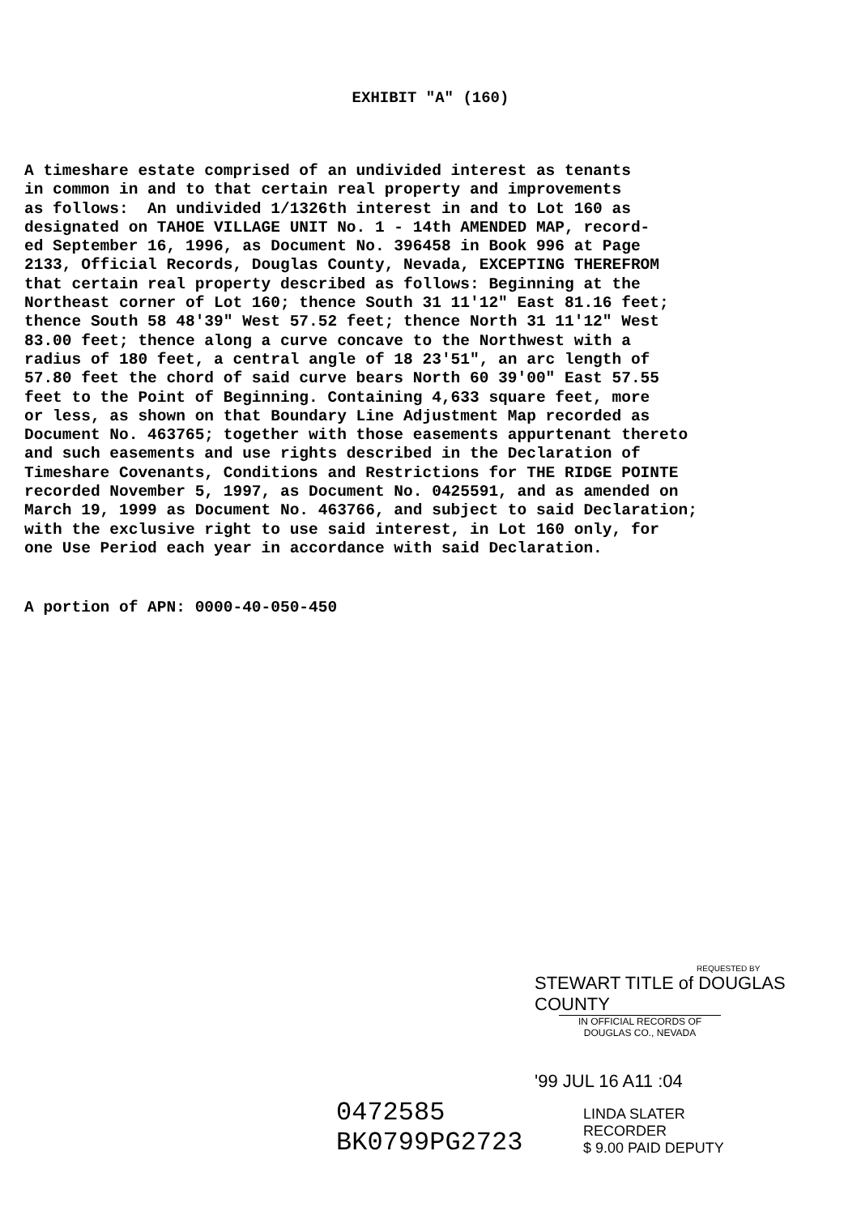EXHIBIT "A" (160)
A timeshare estate comprised of an undivided interest as tenants in common in and to that certain real property and improvements as follows: An undivided 1/1326th interest in and to Lot 160 as designated on TAHOE VILLAGE UNIT No. 1 - 14th AMENDED MAP, record- ed September 16, 1996, as Document No. 396458 in Book 996 at Page 2133, Official Records, Douglas County, Nevada, EXCEPTING THEREFROM that certain real property described as follows: Beginning at the Northeast corner of Lot 160; thence South 31 11'12" East 81.16 feet; thence South 58 48'39" West 57.52 feet; thence North 31 11'12" West 83.00 feet; thence along a curve concave to the Northwest with a radius of 180 feet, a central angle of 18 23'51", an arc length of 57.80 feet the chord of said curve bears North 60 39'00" East 57.55 feet to the Point of Beginning. Containing 4,633 square feet, more or less, as shown on that Boundary Line Adjustment Map recorded as Document No. 463765; together with those easements appurtenant thereto and such easements and use rights described in the Declaration of Timeshare Covenants, Conditions and Restrictions for THE RIDGE POINTE recorded November 5, 1997, as Document No. 0425591, and as amended on March 19, 1999 as Document No. 463766, and subject to said Declaration; with the exclusive right to use said interest, in Lot 160 only, for one Use Period each year in accordance with said Declaration.
A portion of APN: 0000-40-050-450
REQUESTED BY
STEWART TITLE of DOUGLAS COUNTY
IN OFFICIAL RECORDS OF
DOUGLAS CO., NEVADA
'99 JUL 16 A11 :04
0472585
BK0799PG2723
LINDA SLATER
RECORDER
$ 9.00 PAID DEPUTY